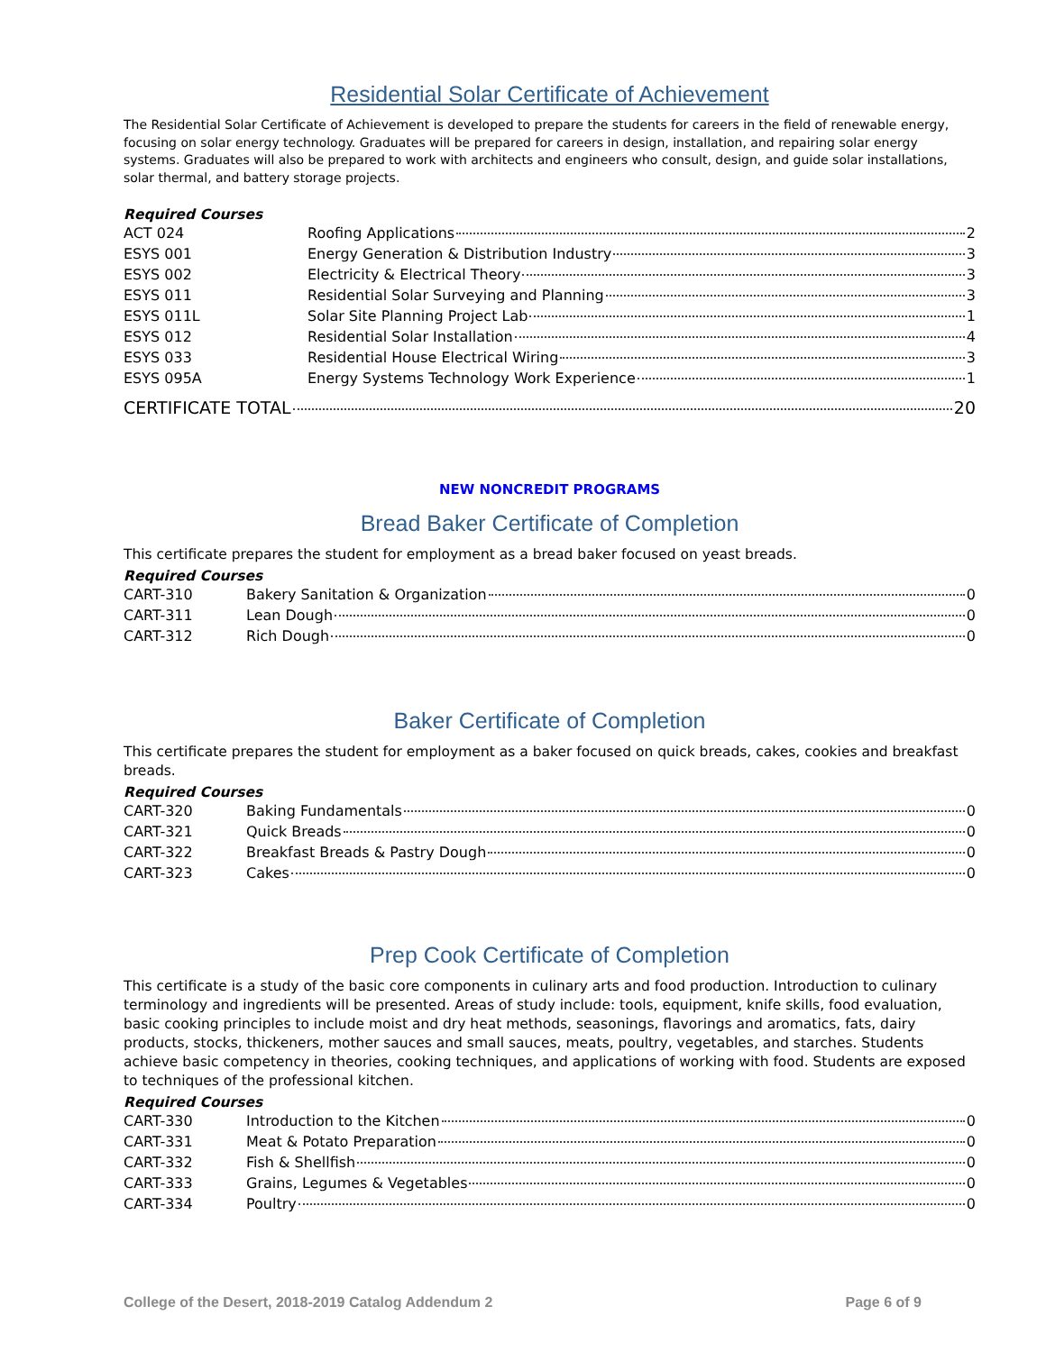Residential Solar Certificate of Achievement
The Residential Solar Certificate of Achievement is developed to prepare the students for careers in the field of renewable energy, focusing on solar energy technology. Graduates will be prepared for careers in design, installation, and repairing solar energy systems. Graduates will also be prepared to work with architects and engineers who consult, design, and guide solar installations, solar thermal, and battery storage projects.
Required Courses
| ACT 024 | Roofing Applications 2 |
| ESYS 001 | Energy Generation & Distribution Industry 3 |
| ESYS 002 | Electricity & Electrical Theory 3 |
| ESYS 011 | Residential Solar Surveying and Planning 3 |
| ESYS 011L | Solar Site Planning Project Lab 1 |
| ESYS 012 | Residential Solar Installation 4 |
| ESYS 033 | Residential House Electrical Wiring 3 |
| ESYS 095A | Energy Systems Technology Work Experience 1 |
CERTIFICATE TOTAL 20
NEW NONCREDIT PROGRAMS
Bread Baker Certificate of Completion
This certificate prepares the student for employment as a bread baker focused on yeast breads.
Required Courses
| CART-310 | Bakery Sanitation & Organization 0 |
| CART-311 | Lean Dough 0 |
| CART-312 | Rich Dough 0 |
Baker Certificate of Completion
This certificate prepares the student for employment as a baker focused on quick breads, cakes, cookies and breakfast breads.
Required Courses
| CART-320 | Baking Fundamentals 0 |
| CART-321 | Quick Breads 0 |
| CART-322 | Breakfast Breads & Pastry Dough 0 |
| CART-323 | Cakes 0 |
Prep Cook Certificate of Completion
This certificate is a study of the basic core components in culinary arts and food production. Introduction to culinary terminology and ingredients will be presented. Areas of study include: tools, equipment, knife skills, food evaluation, basic cooking principles to include moist and dry heat methods, seasonings, flavorings and aromatics, fats, dairy products, stocks, thickeners, mother sauces and small sauces, meats, poultry, vegetables, and starches. Students achieve basic competency in theories, cooking techniques, and applications of working with food. Students are exposed to techniques of the professional kitchen.
Required Courses
| CART-330 | Introduction to the Kitchen 0 |
| CART-331 | Meat & Potato Preparation 0 |
| CART-332 | Fish & Shellfish 0 |
| CART-333 | Grains, Legumes & Vegetables 0 |
| CART-334 | Poultry 0 |
College of the Desert, 2018-2019 Catalog Addendum 2 Page 6 of 9